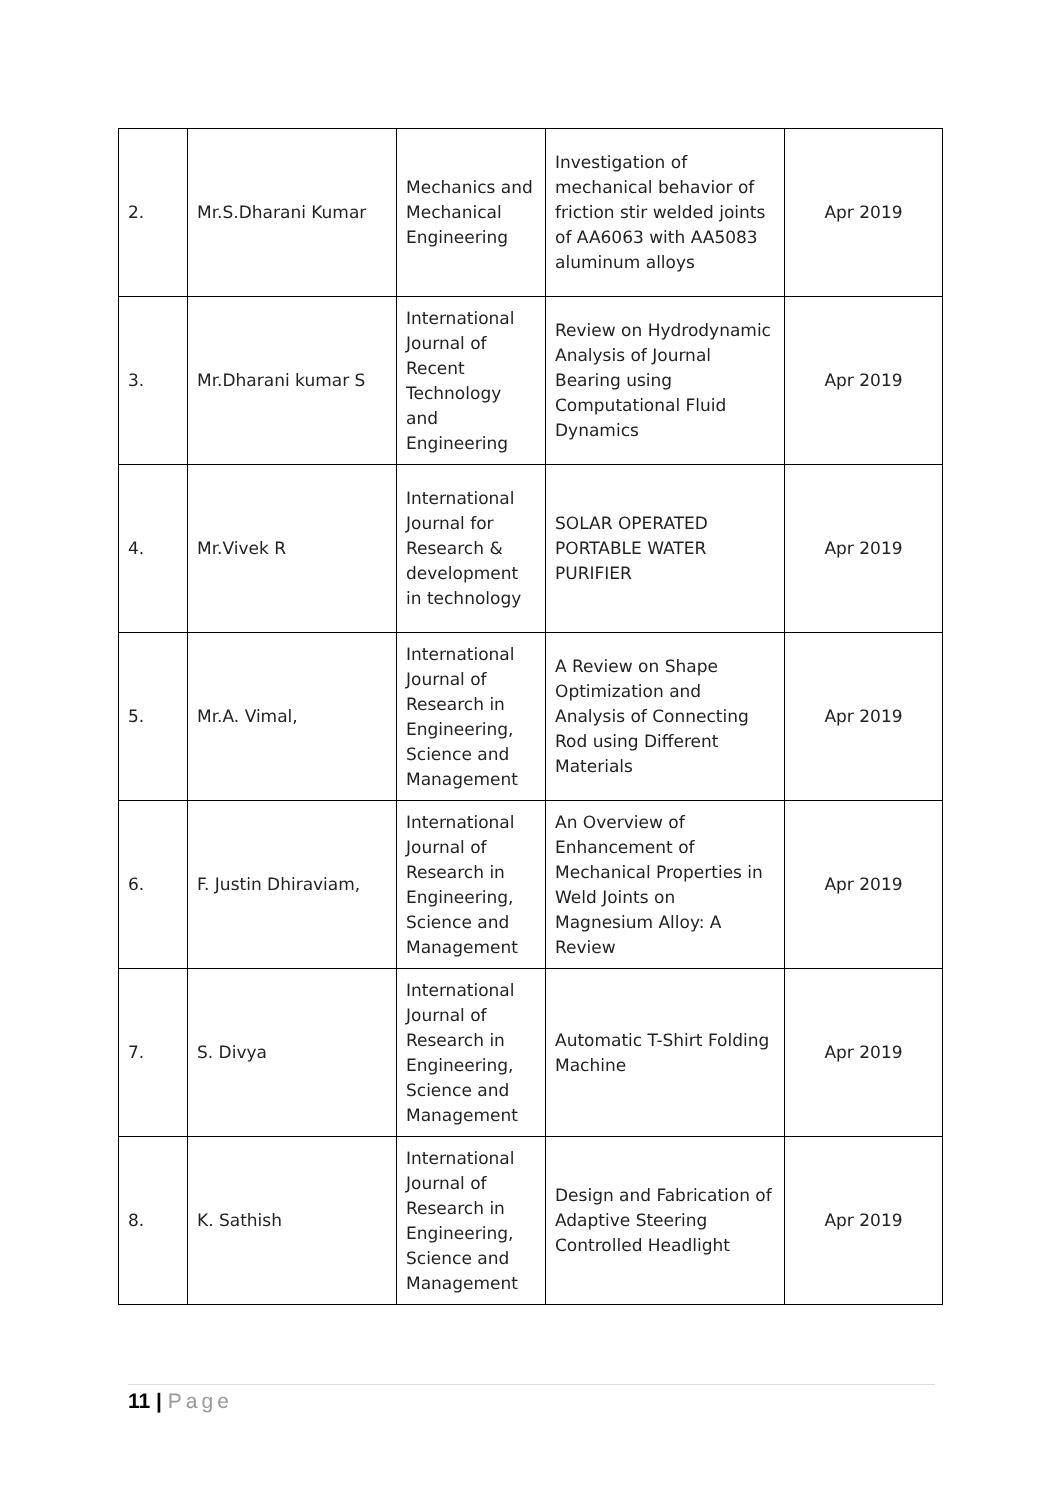| 2. | Mr.S.Dharani Kumar | Mechanics and Mechanical Engineering | Investigation of mechanical behavior of friction stir welded joints of AA6063 with AA5083 aluminum alloys | Apr 2019 |
| 3. | Mr.Dharani kumar S | International Journal of Recent Technology and Engineering | Review on Hydrodynamic Analysis of Journal Bearing using Computational Fluid Dynamics | Apr 2019 |
| 4. | Mr.Vivek R | International Journal for Research & development in technology | SOLAR OPERATED PORTABLE WATER PURIFIER | Apr 2019 |
| 5. | Mr.A. Vimal, | International Journal of Research in Engineering, Science and Management | A Review on Shape Optimization and Analysis of Connecting Rod using Different Materials | Apr 2019 |
| 6. | F. Justin Dhiraviam, | International Journal of Research in Engineering, Science and Management | An Overview of Enhancement of Mechanical Properties in Weld Joints on Magnesium Alloy: A Review | Apr 2019 |
| 7. | S. Divya | International Journal of Research in Engineering, Science and Management | Automatic T-Shirt Folding Machine | Apr 2019 |
| 8. | K. Sathish | International Journal of Research in Engineering, Science and Management | Design and Fabrication of Adaptive Steering Controlled Headlight | Apr 2019 |
11 | Page